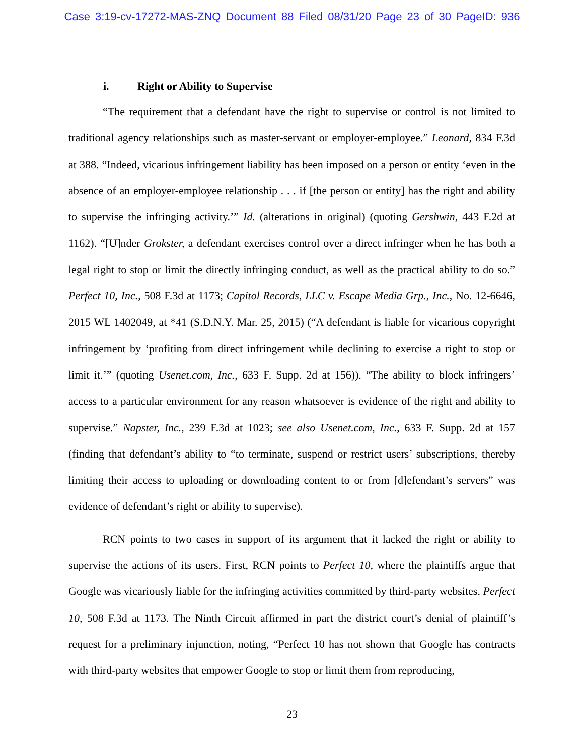Case 3:19-cv-17272-MAS-ZNQ Document 88 Filed 08/31/20 Page 23 of 30 PageID: 936
i. Right or Ability to Supervise
“The requirement that a defendant have the right to supervise or control is not limited to traditional agency relationships such as master-servant or employer-employee.” Leonard, 834 F.3d at 388. “Indeed, vicarious infringement liability has been imposed on a person or entity ‘even in the absence of an employer-employee relationship . . . if [the person or entity] has the right and ability to supervise the infringing activity.’” Id. (alterations in original) (quoting Gershwin, 443 F.2d at 1162). “[U]nder Grokster, a defendant exercises control over a direct infringer when he has both a legal right to stop or limit the directly infringing conduct, as well as the practical ability to do so.” Perfect 10, Inc., 508 F.3d at 1173; Capitol Records, LLC v. Escape Media Grp., Inc., No. 12-6646, 2015 WL 1402049, at *41 (S.D.N.Y. Mar. 25, 2015) (“A defendant is liable for vicarious copyright infringement by ‘profiting from direct infringement while declining to exercise a right to stop or limit it.’” (quoting Usenet.com, Inc., 633 F. Supp. 2d at 156)). “The ability to block infringers’ access to a particular environment for any reason whatsoever is evidence of the right and ability to supervise.” Napster, Inc., 239 F.3d at 1023; see also Usenet.com, Inc., 633 F. Supp. 2d at 157 (finding that defendant’s ability to “to terminate, suspend or restrict users’ subscriptions, thereby limiting their access to uploading or downloading content to or from [d]efendant’s servers” was evidence of defendant’s right or ability to supervise).
RCN points to two cases in support of its argument that it lacked the right or ability to supervise the actions of its users. First, RCN points to Perfect 10, where the plaintiffs argue that Google was vicariously liable for the infringing activities committed by third-party websites. Perfect 10, 508 F.3d at 1173. The Ninth Circuit affirmed in part the district court’s denial of plaintiff’s request for a preliminary injunction, noting, “Perfect 10 has not shown that Google has contracts with third-party websites that empower Google to stop or limit them from reproducing,
23